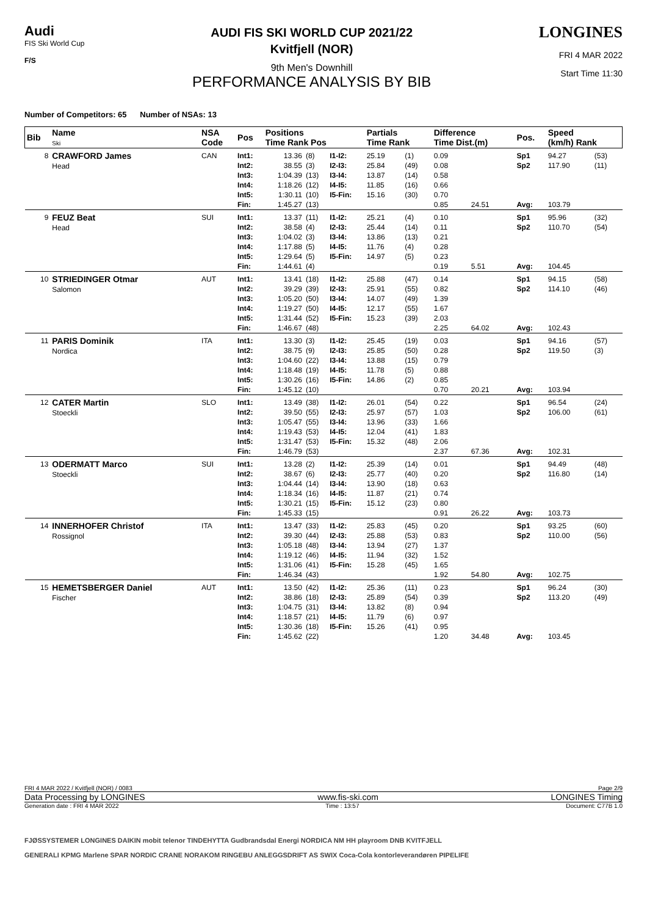Audi
FIS Ski World Cup
F/S
AUDI FIS SKI WORLD CUP 2021/22
Kvitfjell (NOR)
9th Men's Downhill
PERFORMANCE ANALYSIS BY BIB
LONGINES
FRI 4 MAR 2022
Start Time 11:30
Number of Competitors: 65 Number of NSAs: 13
| Bib | Name Ski | NSA Code | Pos | Positions Time Rank Pos | | | Partials Time Rank | | Difference Time Dist.(m) | | Pos. | Speed (km/h) Rank | |
| --- | --- | --- | --- | --- | --- | --- | --- | --- | --- | --- | --- | --- | --- |
| 8 | CRAWFORD James Head | CAN | Int1: Int2: Int3: Int4: Int5: Fin: | 13.36 38.55 1:04.39 1:18.26 1:30.11 1:45.27 | (8) (3) (13) (12) (10) (13) | I1-I2: I2-I3: I3-I4: I4-I5: I5-Fin: | 25.19 25.84 13.87 11.85 15.16 | (1) (49) (14) (16) (30) | 0.09 0.08 0.58 0.66 0.70 0.85 | 24.51 | Sp1 Sp2 Avg: | 94.27 117.90 103.79 | (53) (11) |
| 9 | FEUZ Beat Head | SUI | Int1: Int2: Int3: Int4: Int5: Fin: | 13.37 38.58 1:04.02 1:17.88 1:29.64 1:44.61 | (11) (4) (3) (5) (5) (4) | I1-I2: I2-I3: I3-I4: I4-I5: I5-Fin: | 25.21 25.44 13.86 11.76 14.97 | (4) (14) (13) (4) (5) | 0.10 0.11 0.21 0.28 0.23 0.19 | 5.51 | Sp1 Sp2 Avg: | 95.96 110.70 104.45 | (32) (54) |
| 10 | STRIEDINGER Otmar Salomon | AUT | Int1: Int2: Int3: Int4: Int5: Fin: | 13.41 39.29 1:05.20 1:19.27 1:31.44 1:46.67 | (18) (39) (50) (50) (52) (48) | I1-I2: I2-I3: I3-I4: I4-I5: I5-Fin: | 25.88 25.91 14.07 12.17 15.23 | (47) (55) (49) (55) (39) | 0.14 0.82 1.39 1.67 2.03 2.25 | 64.02 | Sp1 Sp2 Avg: | 94.15 114.10 102.43 | (58) (46) |
| 11 | PARIS Dominik Nordica | ITA | Int1: Int2: Int3: Int4: Int5: Fin: | 13.30 38.75 1:04.60 1:18.48 1:30.26 1:45.12 | (3) (9) (22) (19) (16) (10) | I1-I2: I2-I3: I3-I4: I4-I5: I5-Fin: | 25.45 25.85 13.88 11.78 14.86 | (19) (50) (15) (5) (2) | 0.03 0.28 0.79 0.88 0.85 0.70 | 20.21 | Sp1 Sp2 Avg: | 94.16 119.50 103.94 | (57) (3) |
| 12 | CATER Martin Stoeckli | SLO | Int1: Int2: Int3: Int4: Int5: Fin: | 13.49 39.50 1:05.47 1:19.43 1:31.47 1:46.79 | (38) (55) (55) (53) (53) (53) | I1-I2: I2-I3: I3-I4: I4-I5: I5-Fin: | 26.01 25.97 13.96 12.04 15.32 | (54) (57) (33) (41) (48) | 0.22 1.03 1.66 1.83 2.06 2.37 | 67.36 | Sp1 Sp2 Avg: | 96.54 106.00 102.31 | (24) (61) |
| 13 | ODERMATT Marco Stoeckli | SUI | Int1: Int2: Int3: Int4: Int5: Fin: | 13.28 38.67 1:04.44 1:18.34 1:30.21 1:45.33 | (2) (6) (14) (16) (15) (15) | I1-I2: I2-I3: I3-I4: I4-I5: I5-Fin: | 25.39 25.77 13.90 11.87 15.12 | (14) (40) (18) (21) (23) | 0.01 0.20 0.63 0.74 0.80 0.91 | 26.22 | Sp1 Sp2 Avg: | 94.49 116.80 103.73 | (48) (14) |
| 14 | INNERHOFER Christof Rossignol | ITA | Int1: Int2: Int3: Int4: Int5: Fin: | 13.47 39.30 1:05.18 1:19.12 1:31.06 1:46.34 | (33) (44) (48) (46) (41) (43) | I1-I2: I2-I3: I3-I4: I4-I5: I5-Fin: | 25.83 25.88 13.94 11.94 15.28 | (45) (53) (27) (32) (45) | 0.20 0.83 1.37 1.52 1.65 1.92 | 54.80 | Sp1 Sp2 Avg: | 93.25 110.00 102.75 | (60) (56) |
| 15 | HEMETSBERGER Daniel Fischer | AUT | Int1: Int2: Int3: Int4: Int5: Fin: | 13.50 38.86 1:04.75 1:18.57 1:30.36 1:45.62 | (42) (18) (31) (21) (18) (22) | I1-I2: I2-I3: I3-I4: I4-I5: I5-Fin: | 25.36 25.89 13.82 11.79 15.26 | (11) (54) (8) (6) (41) | 0.23 0.39 0.94 0.97 0.95 1.20 | 34.48 | Sp1 Sp2 Avg: | 96.24 113.20 103.45 | (30) (49) |
FRI 4 MAR 2022 / Kvitfjell (NOR) / 0083 Page 2/9
Data Processing by LONGINES www.fis-ski.com LONGINES Timing
Generation date : FRI 4 MAR 2022 Time : 13:57 Document: C77B 1.0
FJØSSYSTEMER LONGINES DAIKIN mobit telenor TINDEHYTTA Gudbrandsdal Energi NORDICA NM HH playroom DNB KVITFJELL
GENERALI KPMG Marlene SPAR NORDIC CRANE NORAKOM RINGEBU ANLEGGSDRIFT AS SWIX Coca-Cola kontorleverandøren PIPELIFE